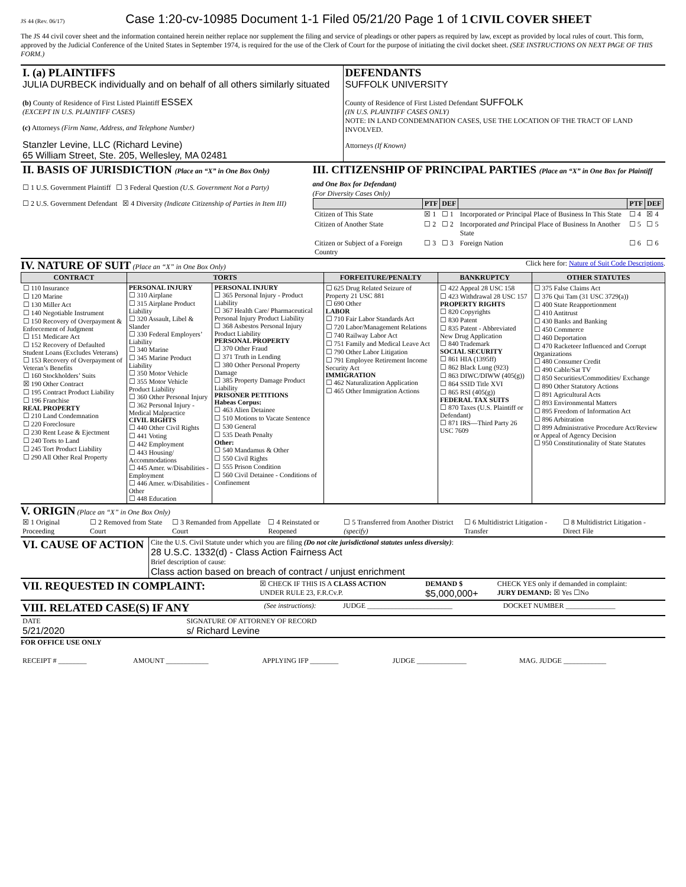JS 44 (Rev. 06/17) Case 1:20-cv-10985 Document 1-1 Filed 05/21/20 Page 1 of 1 CIVIL COVER SHEET
The JS 44 civil cover sheet and the information contained herein neither replace nor supplement the filing and service of pleadings or other papers as required by law, except as provided by local rules of court. This form, approved by the Judicial Conference of the United States in September 1974, is required for the use of the Clerk of Court for the purpose of initiating the civil docket sheet. (SEE INSTRUCTIONS ON NEXT PAGE OF THIS FORM.)
| I. (a) PLAINTIFFS JULIA DURBECK individually and on behalf of all others similarly situated (b) County of Residence of First Listed Plaintiff ESSEX (EXCEPT IN U.S. PLAINTIFF CASES) (c) Attorneys (Firm Name, Address, and Telephone Number) Stanzler Levine, LLC (Richard Levine) 65 William Street, Ste. 205, Wellesley, MA 02481 | DEFENDANTS SUFFOLK UNIVERSITY County of Residence of First Listed Defendant SUFFOLK (IN U.S. PLAINTIFF CASES ONLY) NOTE: IN LAND CONDEMNATION CASES, USE THE LOCATION OF THE TRACT OF LAND INVOLVED. Attorneys (If Known) |
| II. BASIS OF JURISDICTION (Place an “X” in One Box Only) ☐ 1 U.S. Government Plaintiff ☐ 3 Federal Question (U.S. Government Not a Party) ☐ 2 U.S. Government Defendant ☒ 4 Diversity (Indicate Citizenship of Parties in Item III) | III. CITIZENSHIP OF PRINCIPAL PARTIES (Place an “X” in One Box for Plaintiff and One Box for Defendant) (For Diversity Cases Only) / / PTF / DEF / / PTF / DEF / / --- / --- / --- / --- / --- / --- / / Citizen of This State / ☒ 1 / ☐ 1 / Incorporated or Principal Place of Business In This State / ☐ 4 / ☒ 4 / / Citizen of Another State / ☐ 2 / ☐ 2 / Incorporated and Principal Place of Business In Another State / ☐ 5 / ☐ 5 / / Citizen or Subject of a Foreign Country / ☐ 3 / ☐ 3 / Foreign Nation / ☐ 6 / ☐ 6 / |
IV. NATURE OF SUIT (Place an “X” in One Box Only) Click here for: Nature of Suit Code Descriptions.
| CONTRACT | TORTS | | FORFEITURE/PENALTY | BANKRUPTCY | OTHER STATUTES |
| --- | --- | --- | --- | --- | --- |
| ☐ 110 Insurance ☐ 120 Marine ☐ 130 Miller Act ☐ 140 Negotiable Instrument ☐ 150 Recovery of Overpayment & Enforcement of Judgment ☐ 151 Medicare Act ☐ 152 Recovery of Defaulted Student Loans (Excludes Veterans) ☐ 153 Recovery of Overpayment of Veteran’s Benefits ☐ 160 Stockholders’ Suits ☒ 190 Other Contract ☐ 195 Contract Product Liability ☐ 196 Franchise REAL PROPERTY ☐ 210 Land Condemnation ☐ 220 Foreclosure ☐ 230 Rent Lease & Ejectment ☐ 240 Torts to Land ☐ 245 Tort Product Liability ☐ 290 All Other Real Property | PERSONAL INJURY ☐ 310 Airplane ☐ 315 Airplane Product Liability ☐ 320 Assault, Libel & Slander ☐ 330 Federal Employers’ Liability ☐ 340 Marine ☐ 345 Marine Product Liability ☐ 350 Motor Vehicle ☐ 355 Motor Vehicle Product Liability ☐ 360 Other Personal Injury ☐ 362 Personal Injury - Medical Malpractice CIVIL RIGHTS ☐ 440 Other Civil Rights ☐ 441 Voting ☐ 442 Employment ☐ 443 Housing/ Accommodations ☐ 445 Amer. w/Disabilities - Employment ☐ 446 Amer. w/Disabilities - Other ☐ 448 Education | PERSONAL INJURY ☐ 365 Personal Injury - Product Liability ☐ 367 Health Care/ Pharmaceutical Personal Injury Product Liability ☐ 368 Asbestos Personal Injury Product Liability PERSONAL PROPERTY ☐ 370 Other Fraud ☐ 371 Truth in Lending ☐ 380 Other Personal Property Damage ☐ 385 Property Damage Product Liability PRISONER PETITIONS Habeas Corpus: ☐ 463 Alien Detainee ☐ 510 Motions to Vacate Sentence ☐ 530 General ☐ 535 Death Penalty Other: ☐ 540 Mandamus & Other ☐ 550 Civil Rights ☐ 555 Prison Condition ☐ 560 Civil Detainee - Conditions of Confinement | ☐ 625 Drug Related Seizure of Property 21 USC 881 ☐ 690 Other LABOR ☐ 710 Fair Labor Standards Act ☐ 720 Labor/Management Relations ☐ 740 Railway Labor Act ☐ 751 Family and Medical Leave Act ☐ 790 Other Labor Litigation ☐ 791 Employee Retirement Income Security Act IMMIGRATION ☐ 462 Naturalization Application ☐ 465 Other Immigration Actions | ☐ 422 Appeal 28 USC 158 ☐ 423 Withdrawal 28 USC 157 PROPERTY RIGHTS ☐ 820 Copyrights ☐ 830 Patent ☐ 835 Patent - Abbreviated New Drug Application ☐ 840 Trademark SOCIAL SECURITY ☐ 861 HIA (1395ff) ☐ 862 Black Lung (923) ☐ 863 DIWC/DIWW (405(g)) ☐ 864 SSID Title XVI ☐ 865 RSI (405(g)) FEDERAL TAX SUITS ☐ 870 Taxes (U.S. Plaintiff or Defendant) ☐ 871 IRS—Third Party 26 USC 7609 | ☐ 375 False Claims Act ☐ 376 Qui Tam (31 USC 3729(a)) ☐ 400 State Reapportionment ☐ 410 Antitrust ☐ 430 Banks and Banking ☐ 450 Commerce ☐ 460 Deportation ☐ 470 Racketeer Influenced and Corrupt Organizations ☐ 480 Consumer Credit ☐ 490 Cable/Sat TV ☐ 850 Securities/Commodities/ Exchange ☐ 890 Other Statutory Actions ☐ 891 Agricultural Acts ☐ 893 Environmental Matters ☐ 895 Freedom of Information Act ☐ 896 Arbitration ☐ 899 Administrative Procedure Act/Review or Appeal of Agency Decision ☐ 950 Constitutionality of State Statutes |
V. ORIGIN (Place an “X” in One Box Only)
| ☒ 1 Original Proceeding | ☐ 2 Removed from State Court | ☐ 3 Remanded from Appellate Court | ☐ 4 Reinstated or Reopened | ☐ 5 Transferred from Another District (specify) | ☐ 6 Multidistrict Litigation - Transfer | ☐ 8 Multidistrict Litigation - Direct File |
| VI. CAUSE OF ACTION | Cite the U.S. Civil Statute under which you are filing (Do not cite jurisdictional statutes unless diversity) : 28 U.S.C. 1332(d) - Class Action Fairness Act Brief description of cause: Class action based on breach of contract / unjust enrichment |
| VII. REQUESTED IN COMPLAINT: | ☒ CHECK IF THIS IS A CLASS ACTION UNDER RULE 23, F.R.Cv.P. | DEMAND $ $5,000,000+ | CHECK YES only if demanded in complaint: JURY DEMAND: ☒ Yes ☐No |
| VIII. RELATED CASE(S) IF ANY | (See instructions): | JUDGE ________________________ | DOCKET NUMBER ______________ |
| DATE 5/21/2020 | SIGNATURE OF ATTORNEY OF RECORD s/ Richard Levine |
FOR OFFICE USE ONLY
| RECEIPT # ________ | AMOUNT ____________ | APPLYING IFP ________ | JUDGE ______________ | MAG. JUDGE ____________ |